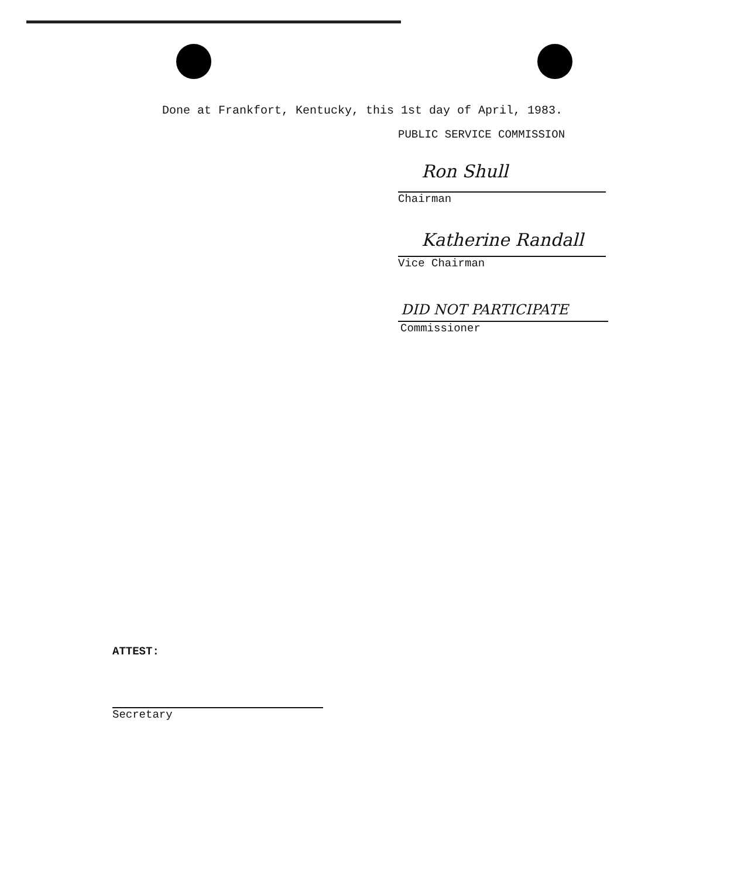Done at Frankfort, Kentucky, this 1st day of April, 1983.
PUBLIC SERVICE COMMISSION
Ron Shull
Chairman
Katherine Randall
Vice Chairman
DID NOT PARTICIPATE
Commissioner
ATTEST:
Secretary